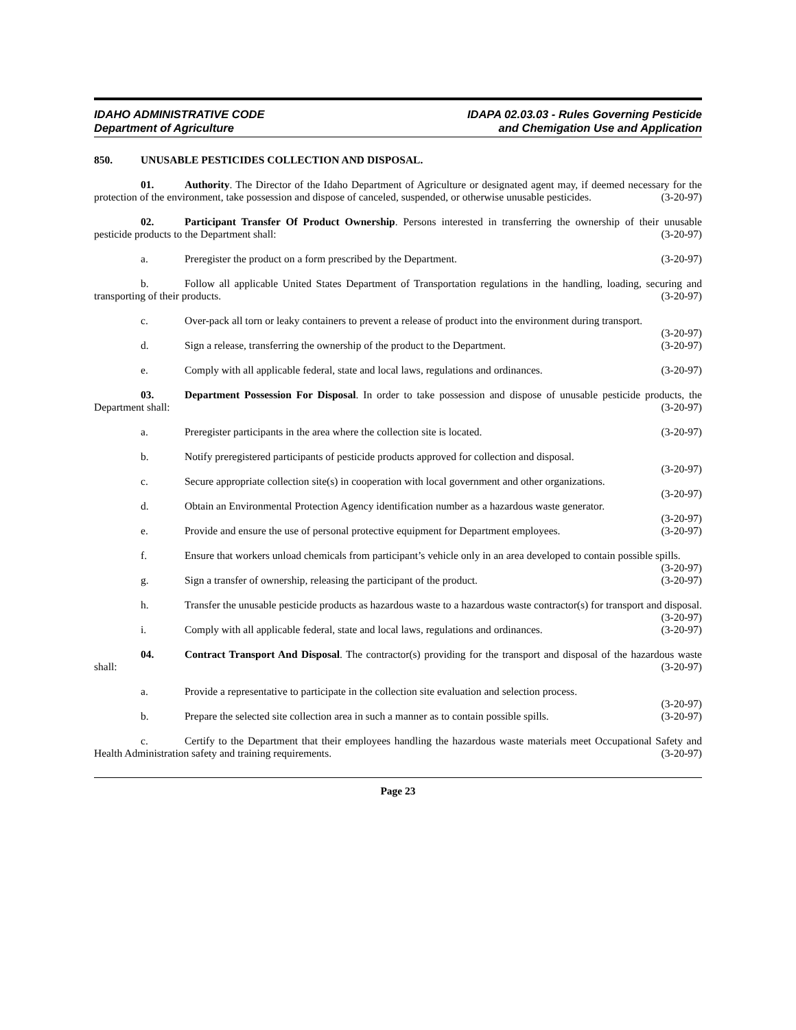IDAHO ADMINISTRATIVE CODE
Department of Agriculture
IDAPA 02.03.03 - Rules Governing Pesticide
and Chemigation Use and Application
850. UNUSABLE PESTICIDES COLLECTION AND DISPOSAL.
01. Authority. The Director of the Idaho Department of Agriculture or designated agent may, if deemed necessary for the protection of the environment, take possession and dispose of canceled, suspended, or otherwise unusable pesticides. (3-20-97)
02. Participant Transfer Of Product Ownership. Persons interested in transferring the ownership of their unusable pesticide products to the Department shall: (3-20-97)
a. Preregister the product on a form prescribed by the Department. (3-20-97)
b. Follow all applicable United States Department of Transportation regulations in the handling, loading, securing and transporting of their products. (3-20-97)
c. Over-pack all torn or leaky containers to prevent a release of product into the environment during transport. (3-20-97)
d. Sign a release, transferring the ownership of the product to the Department. (3-20-97)
e. Comply with all applicable federal, state and local laws, regulations and ordinances. (3-20-97)
03. Department Possession For Disposal. In order to take possession and dispose of unusable pesticide products, the Department shall: (3-20-97)
a. Preregister participants in the area where the collection site is located. (3-20-97)
b. Notify preregistered participants of pesticide products approved for collection and disposal.
(3-20-97)
c. Secure appropriate collection site(s) in cooperation with local government and other organizations.
(3-20-97)
d. Obtain an Environmental Protection Agency identification number as a hazardous waste generator.
(3-20-97)
e. Provide and ensure the use of personal protective equipment for Department employees. (3-20-97)
f. Ensure that workers unload chemicals from participant’s vehicle only in an area developed to contain possible spills. (3-20-97)
g. Sign a transfer of ownership, releasing the participant of the product. (3-20-97)
h. Transfer the unusable pesticide products as hazardous waste to a hazardous waste contractor(s) for transport and disposal. (3-20-97)
i. Comply with all applicable federal, state and local laws, regulations and ordinances. (3-20-97)
04. Contract Transport And Disposal. The contractor(s) providing for the transport and disposal of the hazardous waste shall: (3-20-97)
a. Provide a representative to participate in the collection site evaluation and selection process.
(3-20-97)
b. Prepare the selected site collection area in such a manner as to contain possible spills. (3-20-97)
c. Certify to the Department that their employees handling the hazardous waste materials meet Occupational Safety and Health Administration safety and training requirements. (3-20-97)
Page 23